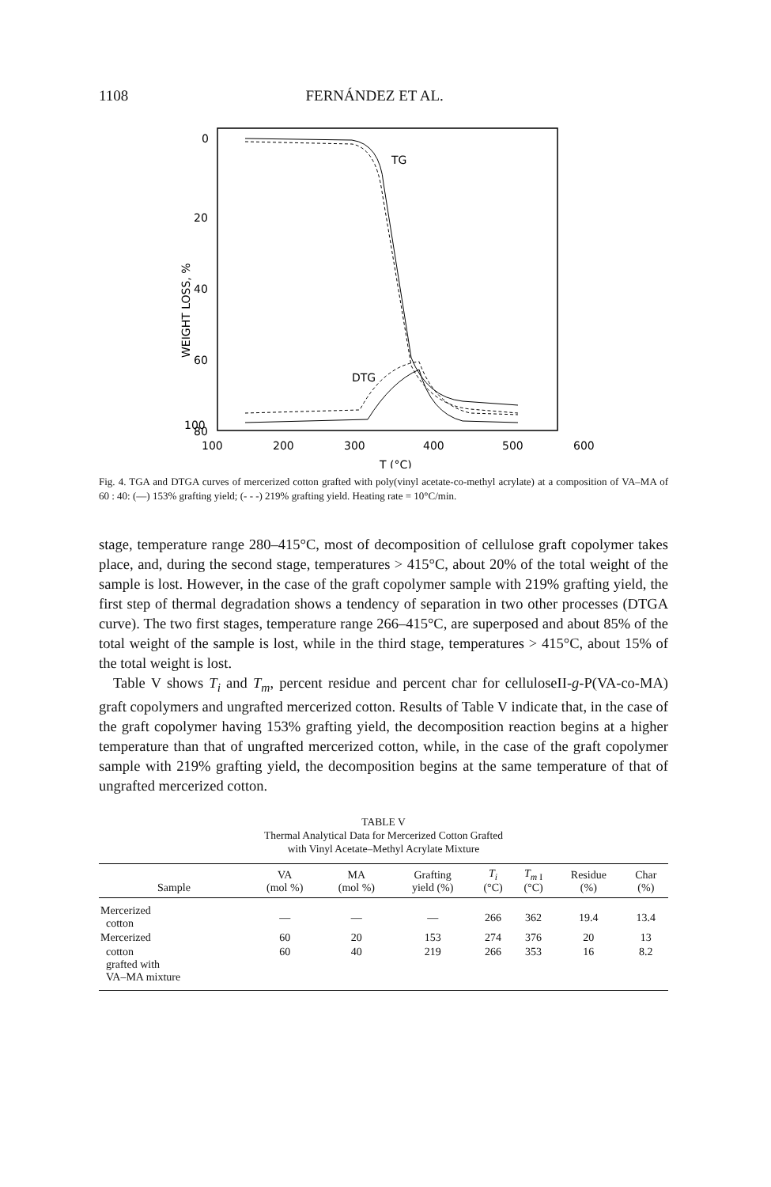1108 FERNÁNDEZ ET AL.
0
20
40
60
80
100
100
200
300
400
500
600
T (°C)
WEIGHT LOSS, %
TG
DTG
Fig. 4. TGA and DTGA curves of mercerized cotton grafted with poly(vinyl acetate-co-methyl acrylate) at a composition of VA–MA of 60 : 40: (—) 153% grafting yield; (- - -) 219% grafting yield. Heating rate = 10°C/min.
stage, temperature range 280–415°C, most of decomposition of cellulose graft copolymer takes place, and, during the second stage, temperatures > 415°C, about 20% of the total weight of the sample is lost. However, in the case of the graft copolymer sample with 219% grafting yield, the first step of thermal degradation shows a tendency of separation in two other processes (DTGA curve). The two first stages, temperature range 266–415°C, are superposed and about 85% of the total weight of the sample is lost, while in the third stage, temperatures > 415°C, about 15% of the total weight is lost.
Table V shows T<sub>i</sub> and T<sub>m</sub>, percent residue and percent char for celluloseII-g-P(VA-co-MA) graft copolymers and ungrafted mercerized cotton. Results of Table V indicate that, in the case of the graft copolymer having 153% grafting yield, the decomposition reaction begins at a higher temperature than that of ungrafted mercerized cotton, while, in the case of the graft copolymer sample with 219% grafting yield, the decomposition begins at the same temperature of that of ungrafted mercerized cotton.
TABLE V
Thermal Analytical Data for Mercerized Cotton Grafted
with Vinyl Acetate–Methyl Acrylate Mixture
| Sample | VA (mol %) | MA (mol %) | Grafting yield (%) | T<sub>i</sub> (°C) | T<sub>m</sub><sub>I</sub> (°C) | Residue (%) | Char (%) |
| --- | --- | --- | --- | --- | --- | --- | --- |
| Mercerized cotton | — | — | — | 266 | 362 | 19.4 | 13.4 |
| Mercerized | 60 | 20 | 153 | 274 | 376 | 20 | 13 |
| cotton grafted with VA–MA mixture | 60 | 40 | 219 | 266 | 353 | 16 | 8.2 |